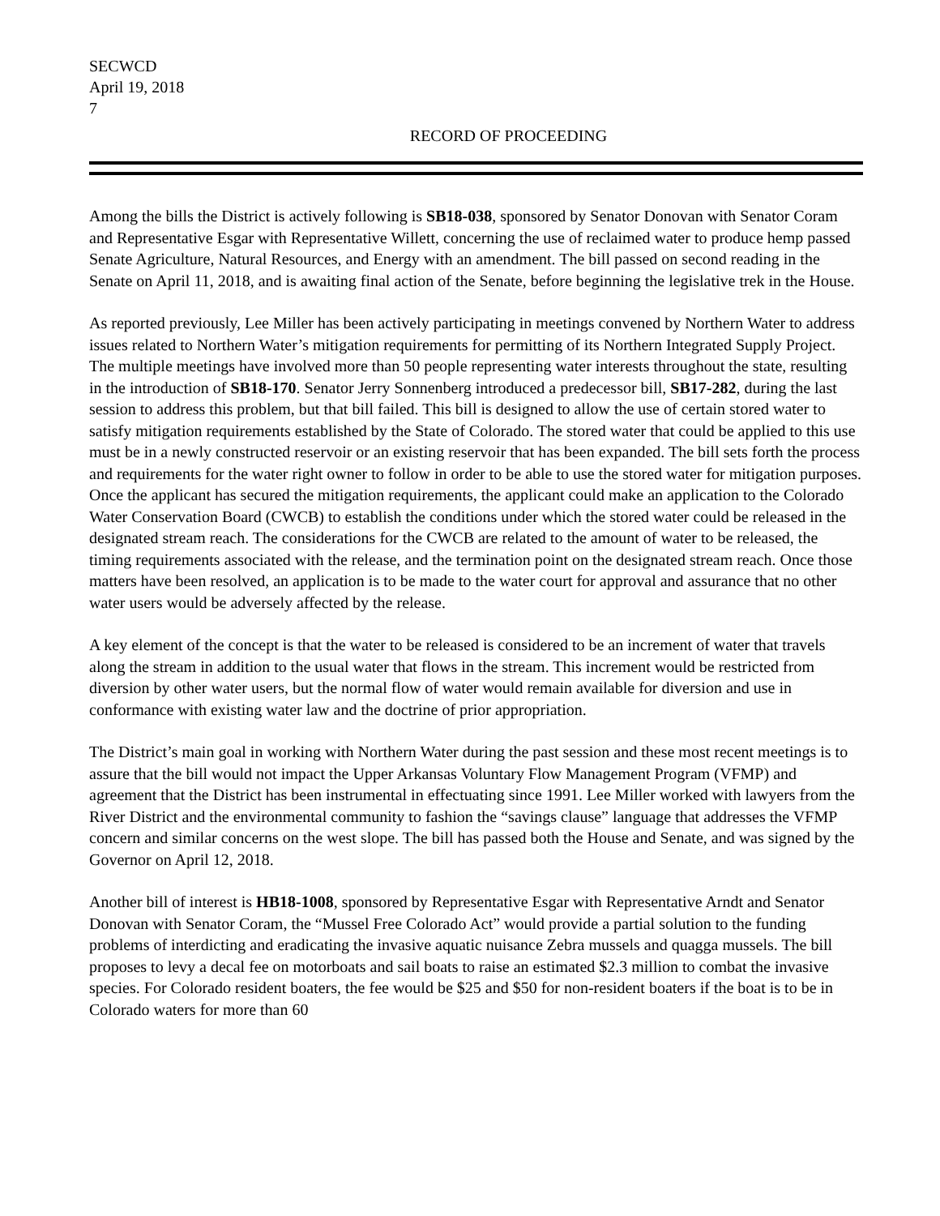SECWCD
April 19, 2018
7
RECORD OF PROCEEDING
Among the bills the District is actively following is SB18-038, sponsored by Senator Donovan with Senator Coram and Representative Esgar with Representative Willett, concerning the use of reclaimed water to produce hemp passed Senate Agriculture, Natural Resources, and Energy with an amendment. The bill passed on second reading in the Senate on April 11, 2018, and is awaiting final action of the Senate, before beginning the legislative trek in the House.
As reported previously, Lee Miller has been actively participating in meetings convened by Northern Water to address issues related to Northern Water’s mitigation requirements for permitting of its Northern Integrated Supply Project. The multiple meetings have involved more than 50 people representing water interests throughout the state, resulting in the introduction of SB18-170. Senator Jerry Sonnenberg introduced a predecessor bill, SB17-282, during the last session to address this problem, but that bill failed. This bill is designed to allow the use of certain stored water to satisfy mitigation requirements established by the State of Colorado. The stored water that could be applied to this use must be in a newly constructed reservoir or an existing reservoir that has been expanded. The bill sets forth the process and requirements for the water right owner to follow in order to be able to use the stored water for mitigation purposes. Once the applicant has secured the mitigation requirements, the applicant could make an application to the Colorado Water Conservation Board (CWCB) to establish the conditions under which the stored water could be released in the designated stream reach. The considerations for the CWCB are related to the amount of water to be released, the timing requirements associated with the release, and the termination point on the designated stream reach. Once those matters have been resolved, an application is to be made to the water court for approval and assurance that no other water users would be adversely affected by the release.
A key element of the concept is that the water to be released is considered to be an increment of water that travels along the stream in addition to the usual water that flows in the stream. This increment would be restricted from diversion by other water users, but the normal flow of water would remain available for diversion and use in conformance with existing water law and the doctrine of prior appropriation.
The District’s main goal in working with Northern Water during the past session and these most recent meetings is to assure that the bill would not impact the Upper Arkansas Voluntary Flow Management Program (VFMP) and agreement that the District has been instrumental in effectuating since 1991. Lee Miller worked with lawyers from the River District and the environmental community to fashion the “savings clause” language that addresses the VFMP concern and similar concerns on the west slope. The bill has passed both the House and Senate, and was signed by the Governor on April 12, 2018.
Another bill of interest is HB18-1008, sponsored by Representative Esgar with Representative Arndt and Senator Donovan with Senator Coram, the “Mussel Free Colorado Act” would provide a partial solution to the funding problems of interdicting and eradicating the invasive aquatic nuisance Zebra mussels and quagga mussels. The bill proposes to levy a decal fee on motorboats and sail boats to raise an estimated $2.3 million to combat the invasive species. For Colorado resident boaters, the fee would be $25 and $50 for non-resident boaters if the boat is to be in Colorado waters for more than 60